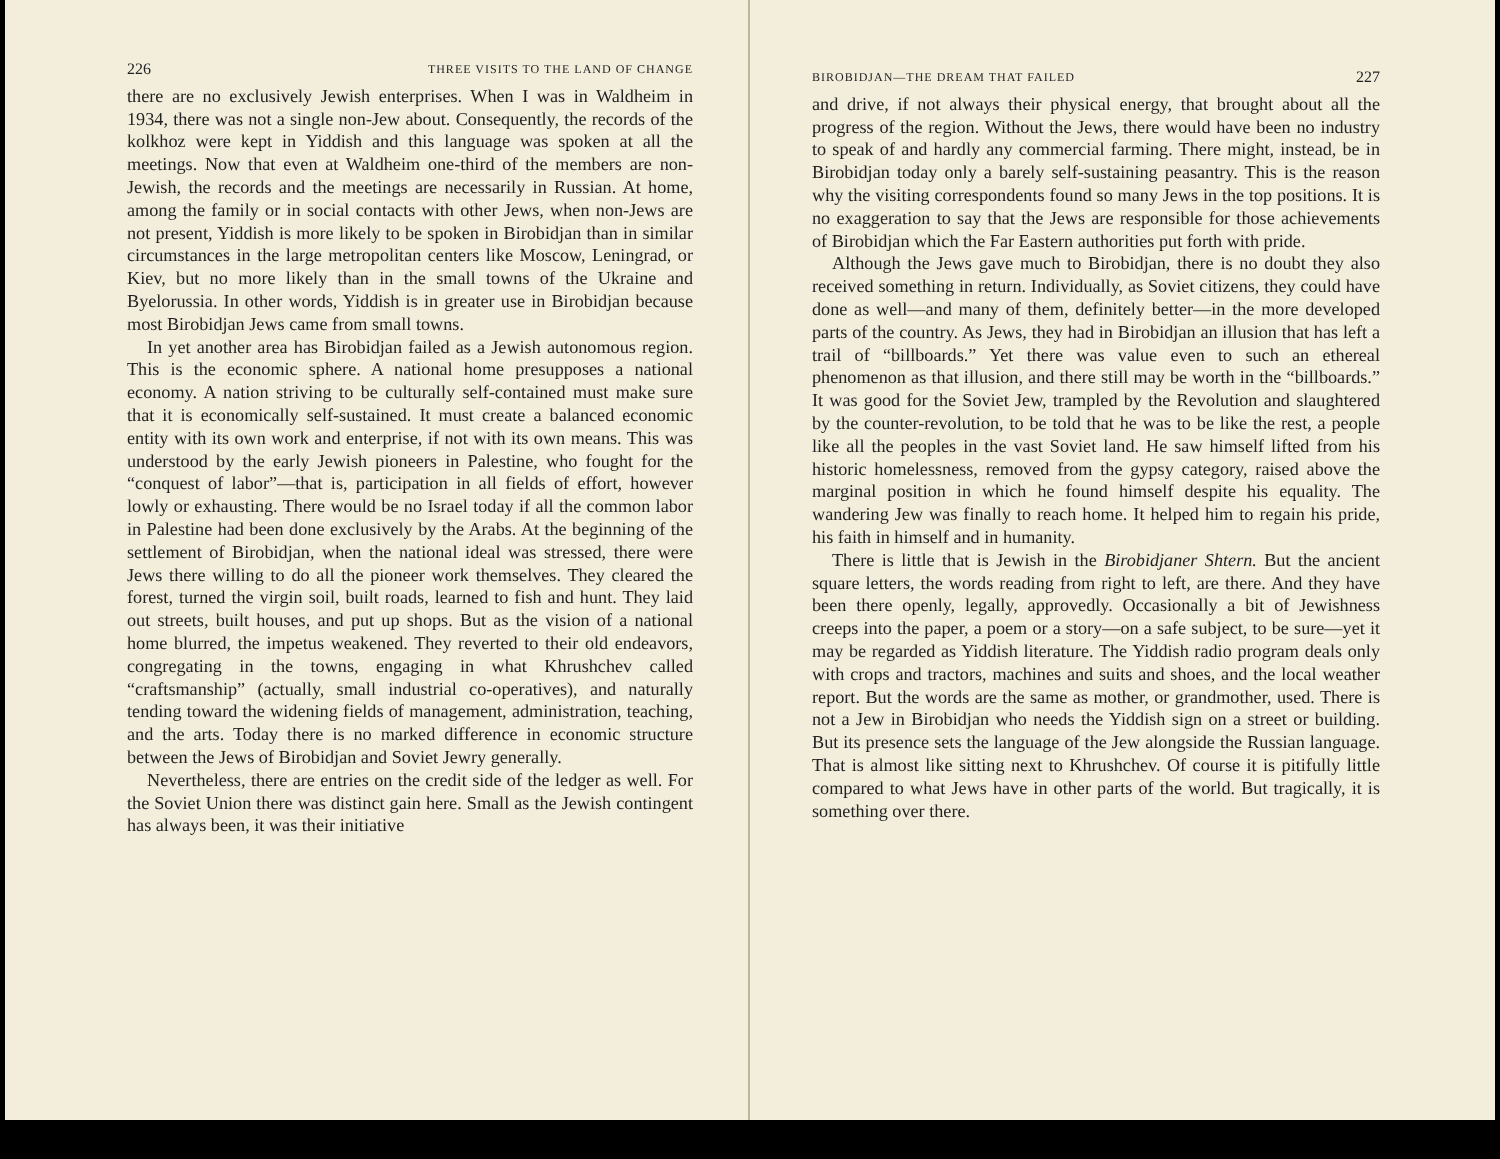226 THREE VISITS TO THE LAND OF CHANGE
there are no exclusively Jewish enterprises. When I was in Waldheim in 1934, there was not a single non-Jew about. Consequently, the records of the kolkhoz were kept in Yiddish and this language was spoken at all the meetings. Now that even at Waldheim one-third of the members are non-Jewish, the records and the meetings are necessarily in Russian. At home, among the family or in social contacts with other Jews, when non-Jews are not present, Yiddish is more likely to be spoken in Birobidjan than in similar circumstances in the large metropolitan centers like Moscow, Leningrad, or Kiev, but no more likely than in the small towns of the Ukraine and Byelorussia. In other words, Yiddish is in greater use in Birobidjan because most Birobidjan Jews came from small towns.
In yet another area has Birobidjan failed as a Jewish autonomous region. This is the economic sphere. A national home presupposes a national economy. A nation striving to be culturally self-contained must make sure that it is economically self-sustained. It must create a balanced economic entity with its own work and enterprise, if not with its own means. This was understood by the early Jewish pioneers in Palestine, who fought for the “conquest of labor”—that is, participation in all fields of effort, however lowly or exhausting. There would be no Israel today if all the common labor in Palestine had been done exclusively by the Arabs. At the beginning of the settlement of Birobidjan, when the national ideal was stressed, there were Jews there willing to do all the pioneer work themselves. They cleared the forest, turned the virgin soil, built roads, learned to fish and hunt. They laid out streets, built houses, and put up shops. But as the vision of a national home blurred, the impetus weakened. They reverted to their old endeavors, congregating in the towns, engaging in what Khrushchev called “craftsmanship” (actually, small industrial co-operatives), and naturally tending toward the widening fields of management, administration, teaching, and the arts. Today there is no marked difference in economic structure between the Jews of Birobidjan and Soviet Jewry generally.
Nevertheless, there are entries on the credit side of the ledger as well. For the Soviet Union there was distinct gain here. Small as the Jewish contingent has always been, it was their initiative
BIROBIDJAN—THE DREAM THAT FAILED 227
and drive, if not always their physical energy, that brought about all the progress of the region. Without the Jews, there would have been no industry to speak of and hardly any commercial farming. There might, instead, be in Birobidjan today only a barely self-sustaining peasantry. This is the reason why the visiting correspondents found so many Jews in the top positions. It is no exaggeration to say that the Jews are responsible for those achievements of Birobidjan which the Far Eastern authorities put forth with pride.
Although the Jews gave much to Birobidjan, there is no doubt they also received something in return. Individually, as Soviet citizens, they could have done as well—and many of them, definitely better—in the more developed parts of the country. As Jews, they had in Birobidjan an illusion that has left a trail of “billboards.” Yet there was value even to such an ethereal phenomenon as that illusion, and there still may be worth in the “billboards.” It was good for the Soviet Jew, trampled by the Revolution and slaughtered by the counter-revolution, to be told that he was to be like the rest, a people like all the peoples in the vast Soviet land. He saw himself lifted from his historic homelessness, removed from the gypsy category, raised above the marginal position in which he found himself despite his equality. The wandering Jew was finally to reach home. It helped him to regain his pride, his faith in himself and in humanity.
There is little that is Jewish in the Birobidjaner Shtern. But the ancient square letters, the words reading from right to left, are there. And they have been there openly, legally, approvedly. Occasionally a bit of Jewishness creeps into the paper, a poem or a story—on a safe subject, to be sure—yet it may be regarded as Yiddish literature. The Yiddish radio program deals only with crops and tractors, machines and suits and shoes, and the local weather report. But the words are the same as mother, or grandmother, used. There is not a Jew in Birobidjan who needs the Yiddish sign on a street or building. But its presence sets the language of the Jew alongside the Russian language. That is almost like sitting next to Khrushchev. Of course it is pitifully little compared to what Jews have in other parts of the world. But tragically, it is something over there.